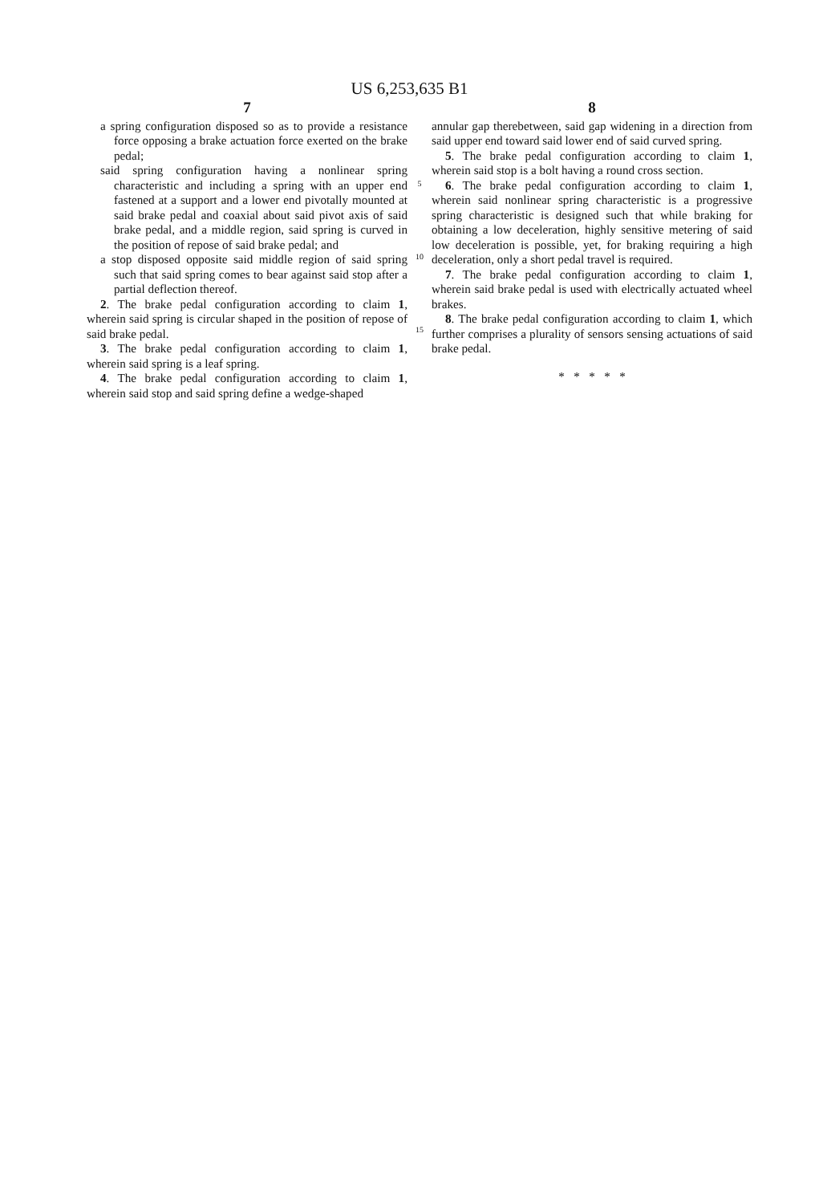US 6,253,635 B1
7
a spring configuration disposed so as to provide a resistance force opposing a brake actuation force exerted on the brake pedal;
said spring configuration having a nonlinear spring characteristic and including a spring with an upper end fastened at a support and a lower end pivotally mounted at said brake pedal and coaxial about said pivot axis of said brake pedal, and a middle region, said spring is curved in the position of repose of said brake pedal; and
a stop disposed opposite said middle region of said spring such that said spring comes to bear against said stop after a partial deflection thereof.
2. The brake pedal configuration according to claim 1, wherein said spring is circular shaped in the position of repose of said brake pedal.
3. The brake pedal configuration according to claim 1, wherein said spring is a leaf spring.
4. The brake pedal configuration according to claim 1, wherein said stop and said spring define a wedge-shaped
5
10
15
8
annular gap therebetween, said gap widening in a direction from said upper end toward said lower end of said curved spring.
5. The brake pedal configuration according to claim 1, wherein said stop is a bolt having a round cross section.
6. The brake pedal configuration according to claim 1, wherein said nonlinear spring characteristic is a progressive spring characteristic is designed such that while braking for obtaining a low deceleration, highly sensitive metering of said low deceleration is possible, yet, for braking requiring a high deceleration, only a short pedal travel is required.
7. The brake pedal configuration according to claim 1, wherein said brake pedal is used with electrically actuated wheel brakes.
8. The brake pedal configuration according to claim 1, which further comprises a plurality of sensors sensing actuations of said brake pedal.
* * * * *